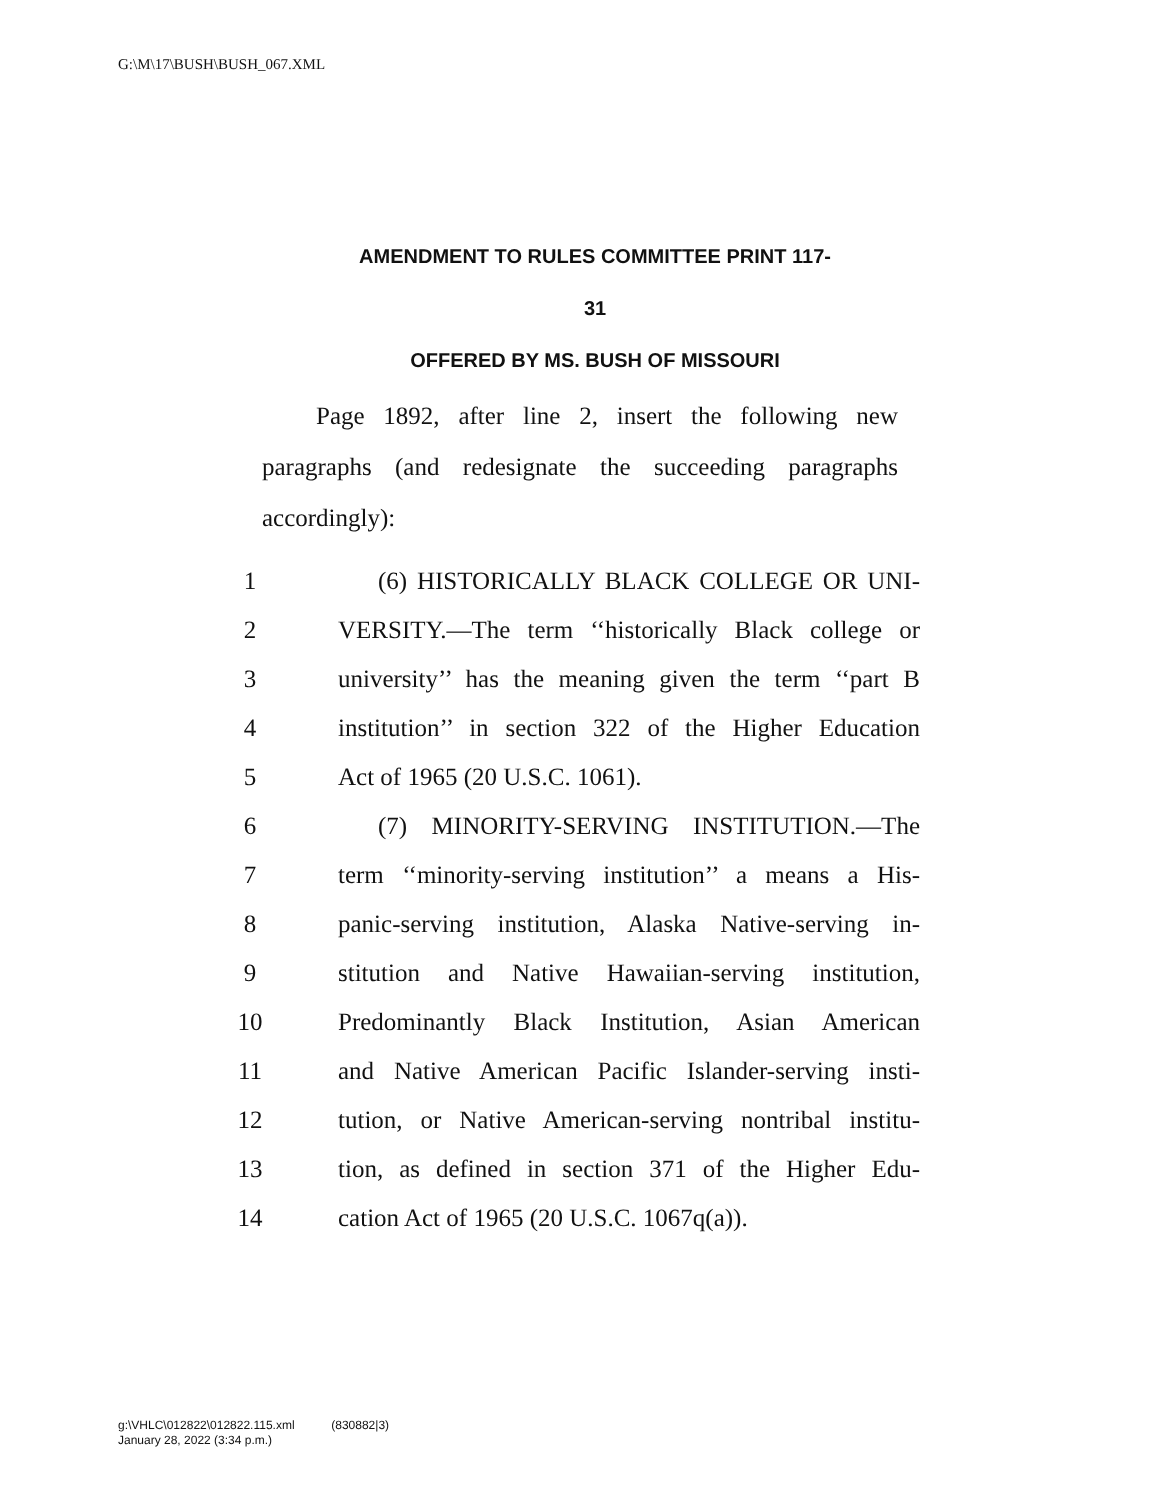G:\M\17\BUSH\BUSH_067.XML
AMENDMENT TO RULES COMMITTEE PRINT 117-
31
OFFERED BY MS. BUSH OF MISSOURI
Page 1892, after line 2, insert the following new paragraphs (and redesignate the succeeding paragraphs accordingly):
1 (6) HISTORICALLY BLACK COLLEGE OR UNI-
2 VERSITY.—The term ‘‘historically Black college or
3 university’’ has the meaning given the term ‘‘part B
4 institution’’ in section 322 of the Higher Education
5 Act of 1965 (20 U.S.C. 1061).
6 (7) MINORITY-SERVING INSTITUTION.—The
7 term ‘‘minority-serving institution’’ a means a His-
8 panic-serving institution, Alaska Native-serving in-
9 stitution and Native Hawaiian-serving institution,
10 Predominantly Black Institution, Asian American
11 and Native American Pacific Islander-serving insti-
12 tution, or Native American-serving nontribal institu-
13 tion, as defined in section 371 of the Higher Edu-
14 cation Act of 1965 (20 U.S.C. 1067q(a)).
g:\VHLC\012822\012822.115.xml (830882|3)
January 28, 2022 (3:34 p.m.)